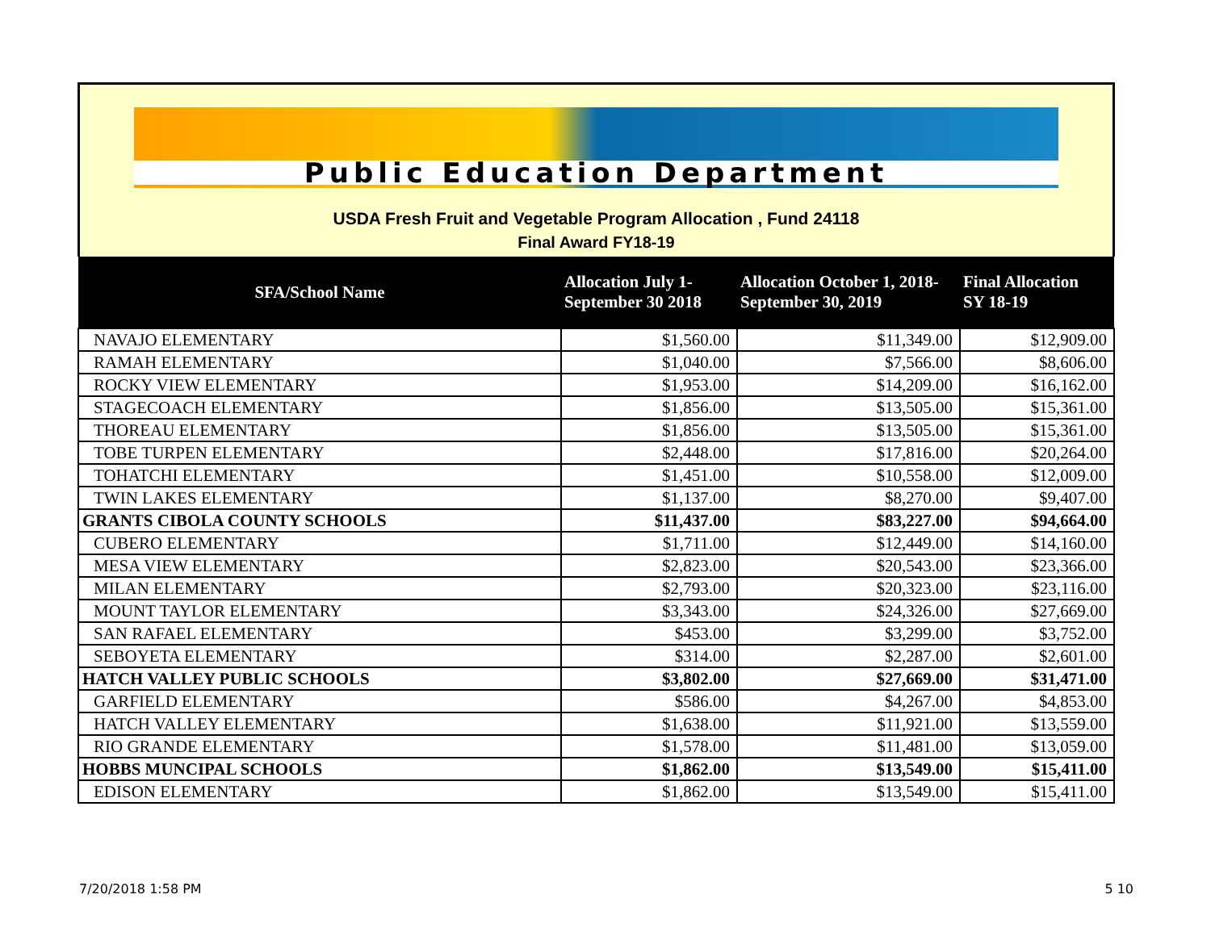Public Education Department
USDA Fresh Fruit and Vegetable Program Allocation , Fund 24118
Final Award FY18-19
| SFA/School Name | Allocation July 1- September 30 2018 | Allocation October 1, 2018- September 30, 2019 | Final Allocation SY 18-19 |
| --- | --- | --- | --- |
| NAVAJO ELEMENTARY | $1,560.00 | $11,349.00 | $12,909.00 |
| RAMAH ELEMENTARY | $1,040.00 | $7,566.00 | $8,606.00 |
| ROCKY VIEW ELEMENTARY | $1,953.00 | $14,209.00 | $16,162.00 |
| STAGECOACH ELEMENTARY | $1,856.00 | $13,505.00 | $15,361.00 |
| THOREAU ELEMENTARY | $1,856.00 | $13,505.00 | $15,361.00 |
| TOBE TURPEN ELEMENTARY | $2,448.00 | $17,816.00 | $20,264.00 |
| TOHATCHI ELEMENTARY | $1,451.00 | $10,558.00 | $12,009.00 |
| TWIN LAKES ELEMENTARY | $1,137.00 | $8,270.00 | $9,407.00 |
| GRANTS CIBOLA COUNTY SCHOOLS | $11,437.00 | $83,227.00 | $94,664.00 |
| CUBERO ELEMENTARY | $1,711.00 | $12,449.00 | $14,160.00 |
| MESA VIEW ELEMENTARY | $2,823.00 | $20,543.00 | $23,366.00 |
| MILAN ELEMENTARY | $2,793.00 | $20,323.00 | $23,116.00 |
| MOUNT TAYLOR ELEMENTARY | $3,343.00 | $24,326.00 | $27,669.00 |
| SAN RAFAEL ELEMENTARY | $453.00 | $3,299.00 | $3,752.00 |
| SEBOYETA ELEMENTARY | $314.00 | $2,287.00 | $2,601.00 |
| HATCH VALLEY PUBLIC SCHOOLS | $3,802.00 | $27,669.00 | $31,471.00 |
| GARFIELD ELEMENTARY | $586.00 | $4,267.00 | $4,853.00 |
| HATCH VALLEY ELEMENTARY | $1,638.00 | $11,921.00 | $13,559.00 |
| RIO GRANDE ELEMENTARY | $1,578.00 | $11,481.00 | $13,059.00 |
| HOBBS MUNCIPAL SCHOOLS | $1,862.00 | $13,549.00 | $15,411.00 |
| EDISON ELEMENTARY | $1,862.00 | $13,549.00 | $15,411.00 |
7/20/2018 1:58 PM 5 10